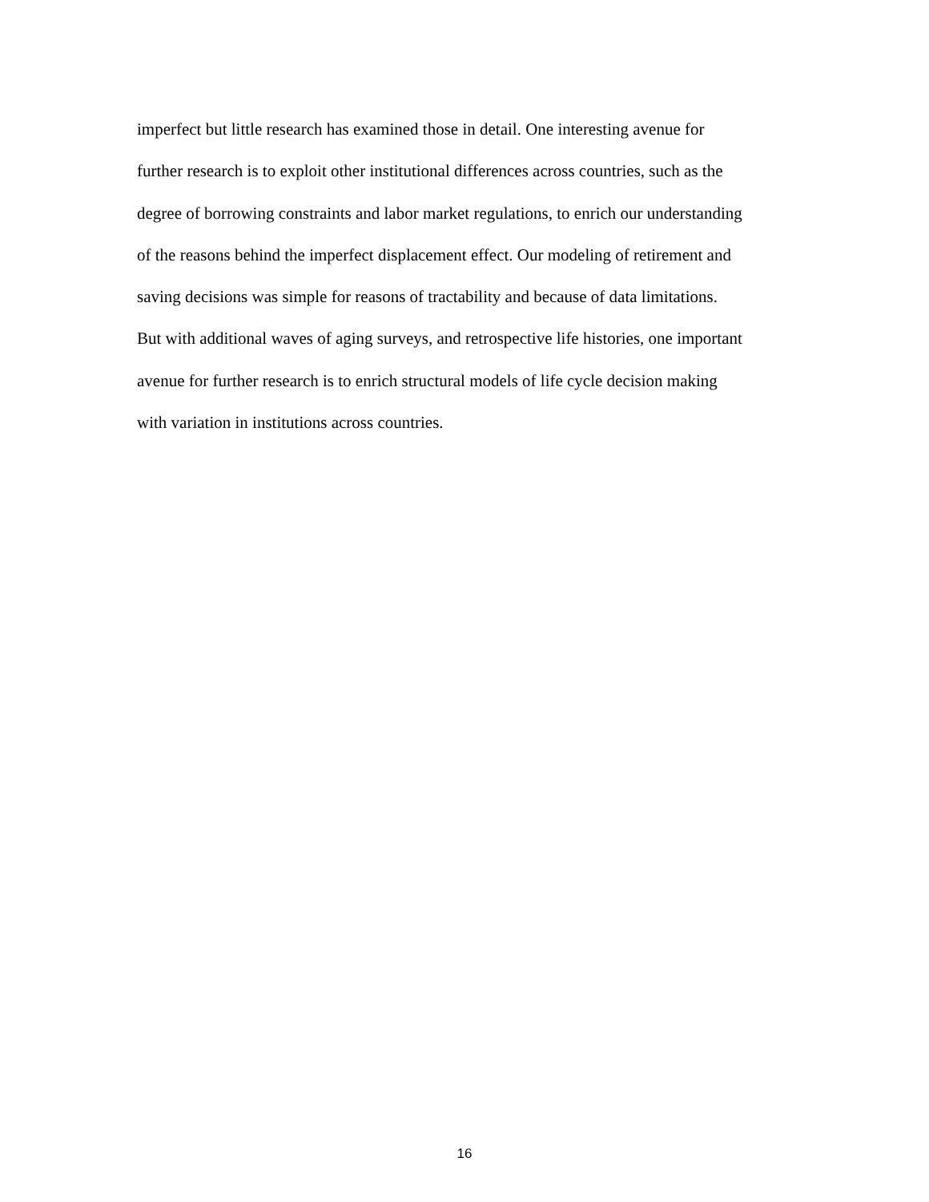imperfect but little research has examined those in detail. One interesting avenue for
further research is to exploit other institutional differences across countries, such as the
degree of borrowing constraints and labor market regulations, to enrich our understanding
of the reasons behind the imperfect displacement effect. Our modeling of retirement and
saving decisions was simple for reasons of tractability and because of data limitations.
But with additional waves of aging surveys, and retrospective life histories, one important
avenue for further research is to enrich structural models of life cycle decision making
with variation in institutions across countries.
16